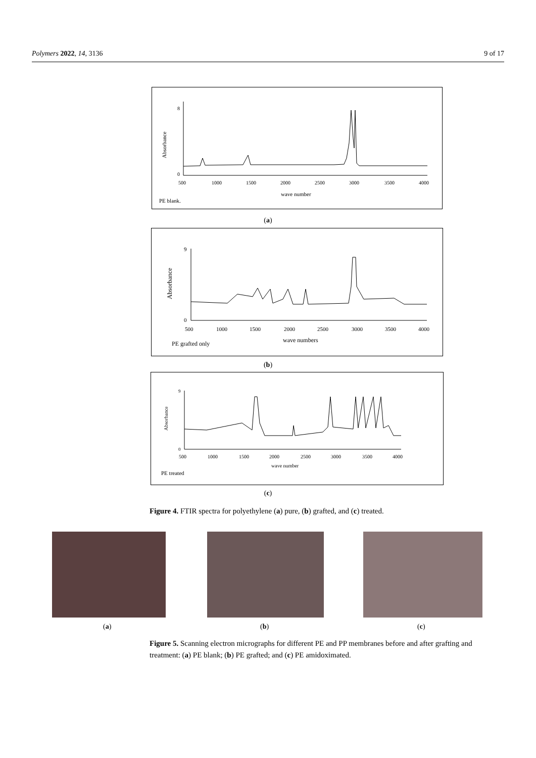Polymers 2022, 14, 3136 9 of 17
Absorbance
0
8
500
1000
1500
2000
2500
3000
3500
4000
wave number
PE blank.
(a)
Absorbance
0
9
500
1000
1500
2000
2500
3000
3500
4000
wave numbers
PE grafted only
(b)
Absorbance
0
9
500
1000
1500
2000
2500
3000
3500
4000
wave number
PE treated
(c)
Figure 4. FTIR spectra for polyethylene (a) pure, (b) grafted, and (c) treated.
(a) (b) (c)
Figure 5. Scanning electron micrographs for different PE and PP membranes before and after grafting and treatment: (a) PE blank; (b) PE grafted; and (c) PE amidoximated.